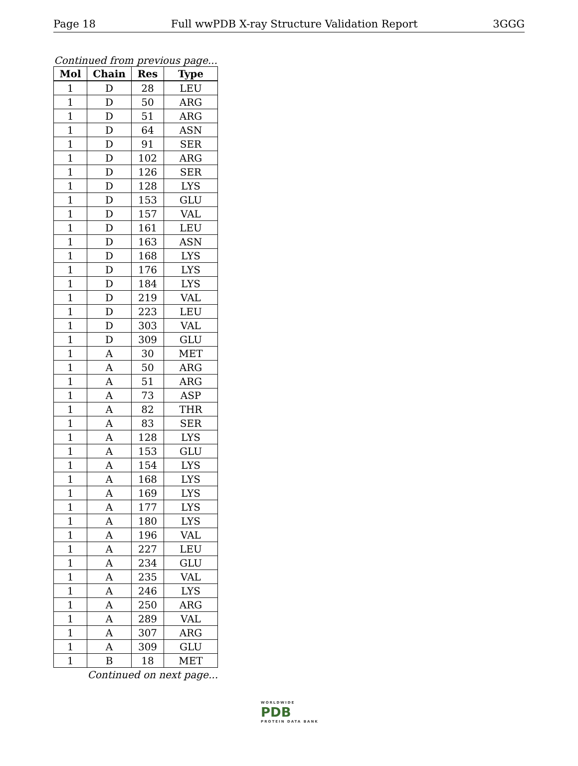Page 18 Full wwPDB X-ray Structure Validation Report 3GGG
Continued from previous page...
| Mol | Chain | Res | Type |
| --- | --- | --- | --- |
| 1 | D | 28 | LEU |
| 1 | D | 50 | ARG |
| 1 | D | 51 | ARG |
| 1 | D | 64 | ASN |
| 1 | D | 91 | SER |
| 1 | D | 102 | ARG |
| 1 | D | 126 | SER |
| 1 | D | 128 | LYS |
| 1 | D | 153 | GLU |
| 1 | D | 157 | VAL |
| 1 | D | 161 | LEU |
| 1 | D | 163 | ASN |
| 1 | D | 168 | LYS |
| 1 | D | 176 | LYS |
| 1 | D | 184 | LYS |
| 1 | D | 219 | VAL |
| 1 | D | 223 | LEU |
| 1 | D | 303 | VAL |
| 1 | D | 309 | GLU |
| 1 | A | 30 | MET |
| 1 | A | 50 | ARG |
| 1 | A | 51 | ARG |
| 1 | A | 73 | ASP |
| 1 | A | 82 | THR |
| 1 | A | 83 | SER |
| 1 | A | 128 | LYS |
| 1 | A | 153 | GLU |
| 1 | A | 154 | LYS |
| 1 | A | 168 | LYS |
| 1 | A | 169 | LYS |
| 1 | A | 177 | LYS |
| 1 | A | 180 | LYS |
| 1 | A | 196 | VAL |
| 1 | A | 227 | LEU |
| 1 | A | 234 | GLU |
| 1 | A | 235 | VAL |
| 1 | A | 246 | LYS |
| 1 | A | 250 | ARG |
| 1 | A | 289 | VAL |
| 1 | A | 307 | ARG |
| 1 | A | 309 | GLU |
| 1 | B | 18 | MET |
Continued on next page...
WORLDWIDE
PDB
PROTEIN DATA BANK